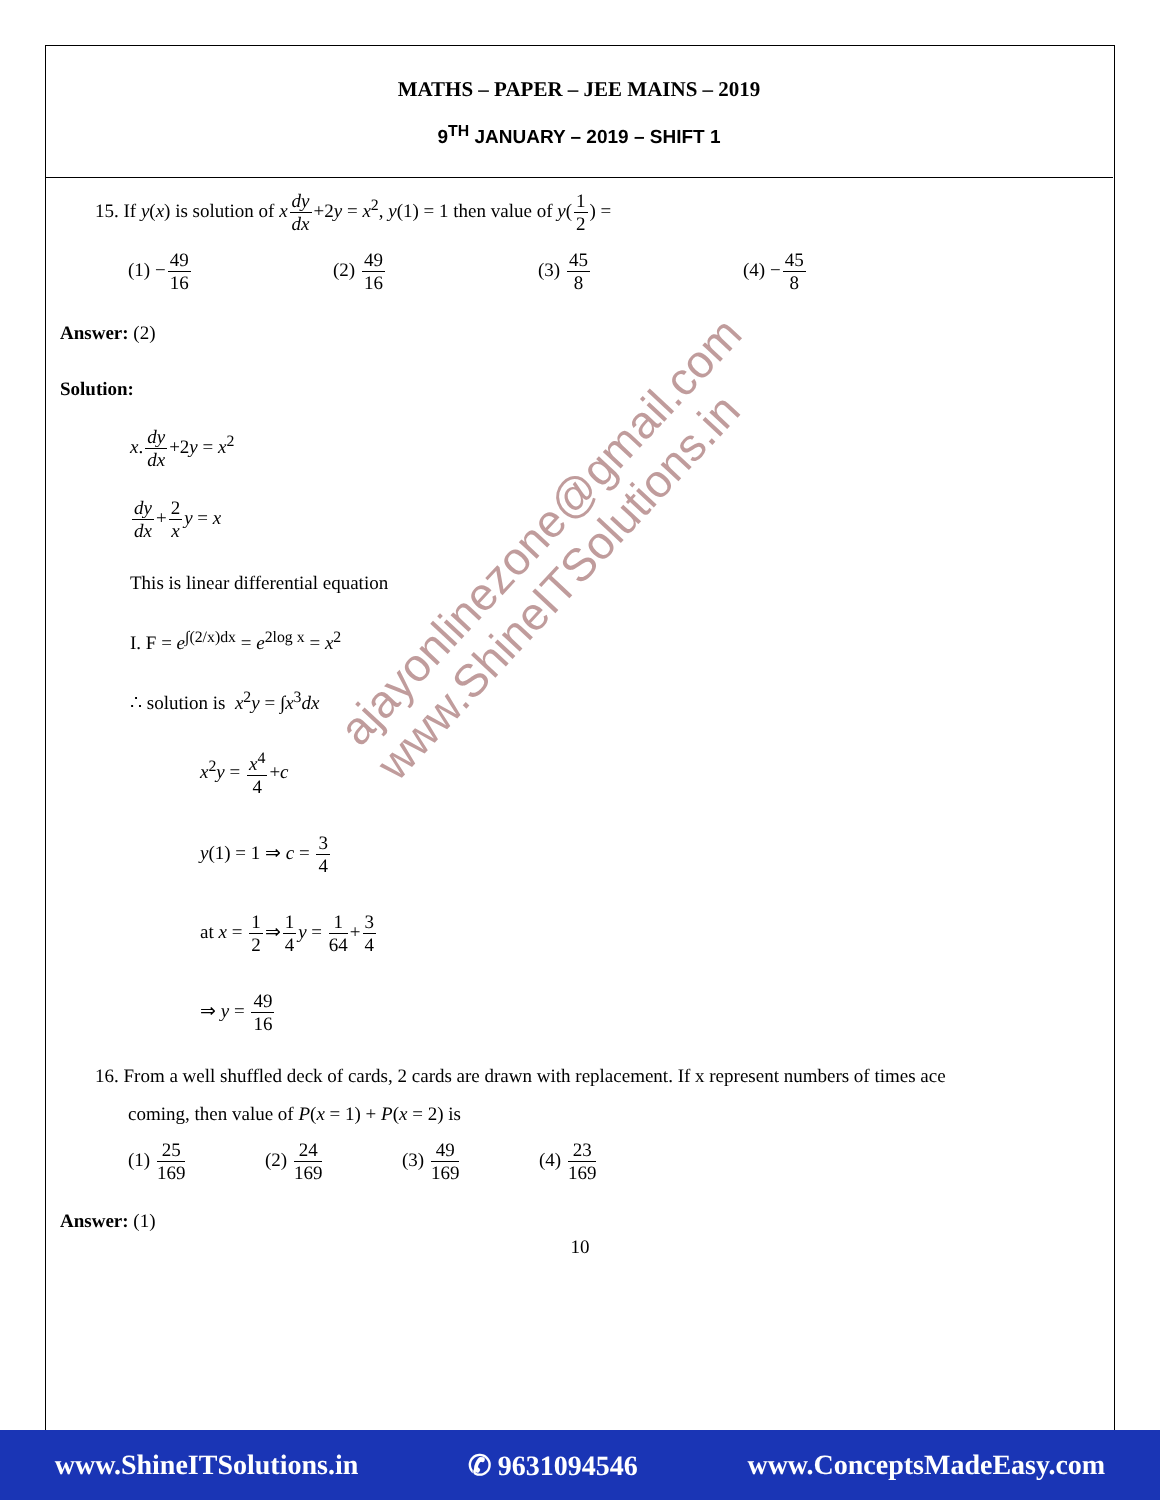MATHS – PAPER – JEE MAINS – 2019
9<sup>TH</sup> JANUARY – 2019 – SHIFT 1
15. If y(x) is solution of xdy dx+2y = x<sup>2</sup>, y(1) = 1 then value of y(1 2) =
(1) −49 16 (2) 49 16 (3) 45 8 (4) −45 8
Answer: (2)
Solution:
x.dy dx+2y = x<sup>2</sup>
dy dx+2 x y = x
This is linear differential equation
I. F = e<sup>∫(2/x)dx</sup> = e<sup>2log x</sup> = x<sup>2</sup>
∴ solution is x<sup>2</sup>y = ∫x<sup>3</sup>dx
x<sup>2</sup>y = x<sup>4</sup> 4+c
y(1) = 1 ⇒ c = 3 4
at x = 1 2⇒1 4 y = 1 64+3 4
⇒ y = 49 16
16. From a well shuffled deck of cards, 2 cards are drawn with replacement. If x represent numbers of times ace
coming, then value of P(x = 1) + P(x = 2) is
(1) 25 169 (2) 24 169 (3) 49 169 (4) 23 169
Answer: (1)
10
ajayonlinezone@gmail.com
www.ShineITSolutions.in
www.ShineITSolutions.in ✆ 9631094546 www.ConceptsMadeEasy.com